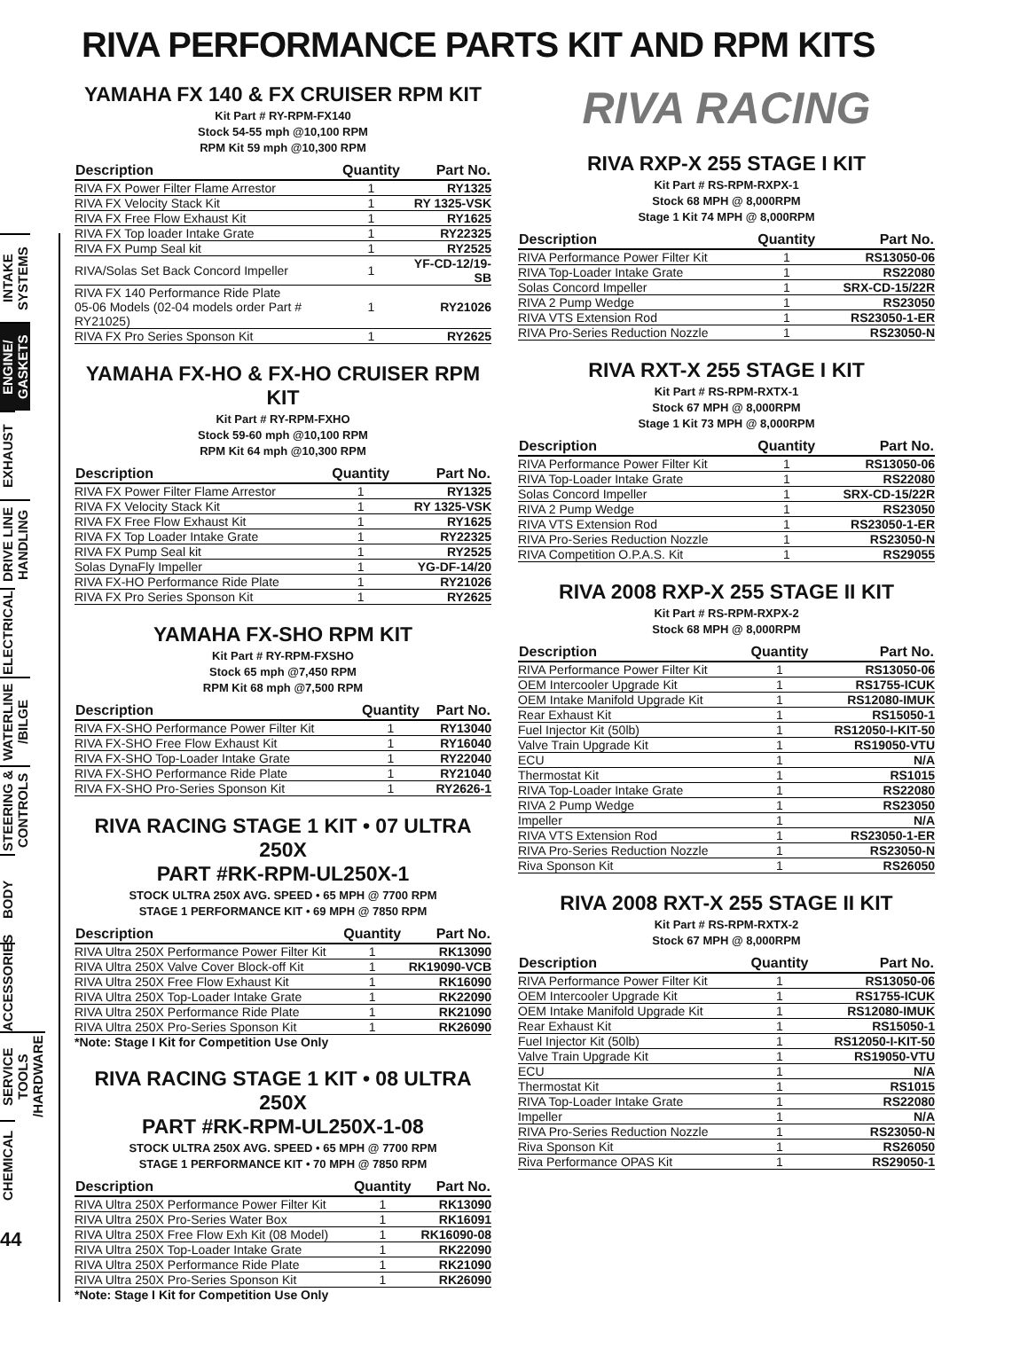RIVA PERFORMANCE PARTS KIT AND RPM KITS
INTAKE SYSTEMS
ENGINE/ GASKETS
EXHAUST
DRIVE LINE HANDLING
ELECTRICAL
WATERLINE /BILGE
STEERING & CONTROLS
BODY
ACCESSORIES
SERVICE TOOLS /HARDWARE
CHEMICAL
44
YAMAHA FX 140 & FX CRUISER RPM KIT
Kit Part # RY-RPM-FX140
Stock 54-55 mph @10,100 RPM
RPM Kit 59 mph @10,300 RPM
| Description | Quantity | Part No. |
| --- | --- | --- |
| RIVA FX Power Filter Flame Arrestor | 1 | RY1325 |
| RIVA FX Velocity Stack Kit | 1 | RY 1325-VSK |
| RIVA FX Free Flow Exhaust Kit | 1 | RY1625 |
| RIVA FX Top loader Intake Grate | 1 | RY22325 |
| RIVA FX Pump Seal kit | 1 | RY2525 |
| RIVA/Solas Set Back Concord Impeller | 1 | YF-CD-12/19-SB |
| RIVA FX 140 Performance Ride Plate 05-06 Models (02-04 models order Part # RY21025) | 1 | RY21026 |
| RIVA FX Pro Series Sponson Kit | 1 | RY2625 |
YAMAHA FX-HO & FX-HO CRUISER RPM KIT
Kit Part # RY-RPM-FXHO
Stock 59-60 mph @10,100 RPM
RPM Kit 64 mph @10,300 RPM
| Description | Quantity | Part No. |
| --- | --- | --- |
| RIVA FX Power Filter Flame Arrestor | 1 | RY1325 |
| RIVA FX Velocity Stack Kit | 1 | RY 1325-VSK |
| RIVA FX Free Flow Exhaust Kit | 1 | RY1625 |
| RIVA FX Top Loader Intake Grate | 1 | RY22325 |
| RIVA FX Pump Seal kit | 1 | RY2525 |
| Solas DynaFly Impeller | 1 | YG-DF-14/20 |
| RIVA FX-HO Performance Ride Plate | 1 | RY21026 |
| RIVA FX Pro Series Sponson Kit | 1 | RY2625 |
YAMAHA FX-SHO RPM KIT
Kit Part # RY-RPM-FXSHO
Stock 65 mph @7,450 RPM
RPM Kit 68 mph @7,500 RPM
| Description | Quantity | Part No. |
| --- | --- | --- |
| RIVA FX-SHO Performance Power Filter Kit | 1 | RY13040 |
| RIVA FX-SHO Free Flow Exhaust Kit | 1 | RY16040 |
| RIVA FX-SHO Top-Loader Intake Grate | 1 | RY22040 |
| RIVA FX-SHO Performance Ride Plate | 1 | RY21040 |
| RIVA FX-SHO Pro-Series Sponson Kit | 1 | RY2626-1 |
RIVA RACING STAGE 1 KIT • 07 ULTRA 250X
PART #RK-RPM-UL250X-1
STOCK ULTRA 250X AVG. SPEED • 65 MPH @ 7700 RPM
STAGE 1 PERFORMANCE KIT • 69 MPH @ 7850 RPM
| Description | Quantity | Part No. |
| --- | --- | --- |
| RIVA Ultra 250X Performance Power Filter Kit | 1 | RK13090 |
| RIVA Ultra 250X Valve Cover Block-off Kit | 1 | RK19090-VCB |
| RIVA Ultra 250X Free Flow Exhaust Kit | 1 | RK16090 |
| RIVA Ultra 250X Top-Loader Intake Grate | 1 | RK22090 |
| RIVA Ultra 250X Performance Ride Plate | 1 | RK21090 |
| RIVA Ultra 250X Pro-Series Sponson Kit | 1 | RK26090 |
*Note: Stage I Kit for Competition Use Only
RIVA RACING STAGE 1 KIT • 08 ULTRA 250X
PART #RK-RPM-UL250X-1-08
STOCK ULTRA 250X AVG. SPEED • 65 MPH @ 7700 RPM
STAGE 1 PERFORMANCE KIT • 70 MPH @ 7850 RPM
| Description | Quantity | Part No. |
| --- | --- | --- |
| RIVA Ultra 250X Performance Power Filter Kit | 1 | RK13090 |
| RIVA Ultra 250X Pro-Series Water Box | 1 | RK16091 |
| RIVA Ultra 250X Free Flow Exh Kit (08 Model) | 1 | RK16090-08 |
| RIVA Ultra 250X Top-Loader Intake Grate | 1 | RK22090 |
| RIVA Ultra 250X Performance Ride Plate | 1 | RK21090 |
| RIVA Ultra 250X Pro-Series Sponson Kit | 1 | RK26090 |
*Note: Stage I Kit for Competition Use Only
RIVA RACING
RIVA RXP-X 255 STAGE I KIT
Kit Part # RS-RPM-RXPX-1
Stock 68 MPH @ 8,000RPM
Stage 1 Kit 74 MPH @ 8,000RPM
| Description | Quantity | Part No. |
| --- | --- | --- |
| RIVA Performance Power Filter Kit | 1 | RS13050-06 |
| RIVA Top-Loader Intake Grate | 1 | RS22080 |
| Solas Concord Impeller | 1 | SRX-CD-15/22R |
| RIVA 2 Pump Wedge | 1 | RS23050 |
| RIVA VTS Extension Rod | 1 | RS23050-1-ER |
| RIVA Pro-Series Reduction Nozzle | 1 | RS23050-N |
RIVA RXT-X 255 STAGE I KIT
Kit Part # RS-RPM-RXTX-1
Stock 67 MPH @ 8,000RPM
Stage 1 Kit 73 MPH @ 8,000RPM
| Description | Quantity | Part No. |
| --- | --- | --- |
| RIVA Performance Power Filter Kit | 1 | RS13050-06 |
| RIVA Top-Loader Intake Grate | 1 | RS22080 |
| Solas Concord Impeller | 1 | SRX-CD-15/22R |
| RIVA 2 Pump Wedge | 1 | RS23050 |
| RIVA VTS Extension Rod | 1 | RS23050-1-ER |
| RIVA Pro-Series Reduction Nozzle | 1 | RS23050-N |
| RIVA Competition O.P.A.S. Kit | 1 | RS29055 |
RIVA 2008 RXP-X 255 STAGE II KIT
Kit Part # RS-RPM-RXPX-2
Stock 68 MPH @ 8,000RPM
| Description | Quantity | Part No. |
| --- | --- | --- |
| RIVA Performance Power Filter Kit | 1 | RS13050-06 |
| OEM Intercooler Upgrade Kit | 1 | RS1755-ICUK |
| OEM Intake Manifold Upgrade Kit | 1 | RS12080-IMUK |
| Rear Exhaust Kit | 1 | RS15050-1 |
| Fuel Injector Kit (50lb) | 1 | RS12050-I-KIT-50 |
| Valve Train Upgrade Kit | 1 | RS19050-VTU |
| ECU | 1 | N/A |
| Thermostat Kit | 1 | RS1015 |
| RIVA Top-Loader Intake Grate | 1 | RS22080 |
| RIVA 2 Pump Wedge | 1 | RS23050 |
| Impeller | 1 | N/A |
| RIVA VTS Extension Rod | 1 | RS23050-1-ER |
| RIVA Pro-Series Reduction Nozzle | 1 | RS23050-N |
| Riva Sponson Kit | 1 | RS26050 |
RIVA 2008 RXT-X 255 STAGE II KIT
Kit Part # RS-RPM-RXTX-2
Stock 67 MPH @ 8,000RPM
| Description | Quantity | Part No. |
| --- | --- | --- |
| RIVA Performance Power Filter Kit | 1 | RS13050-06 |
| OEM Intercooler Upgrade Kit | 1 | RS1755-ICUK |
| OEM Intake Manifold Upgrade Kit | 1 | RS12080-IMUK |
| Rear Exhaust Kit | 1 | RS15050-1 |
| Fuel Injector Kit (50lb) | 1 | RS12050-I-KIT-50 |
| Valve Train Upgrade Kit | 1 | RS19050-VTU |
| ECU | 1 | N/A |
| Thermostat Kit | 1 | RS1015 |
| RIVA Top-Loader Intake Grate | 1 | RS22080 |
| Impeller | 1 | N/A |
| RIVA Pro-Series Reduction Nozzle | 1 | RS23050-N |
| Riva Sponson Kit | 1 | RS26050 |
| Riva Performance OPAS Kit | 1 | RS29050-1 |